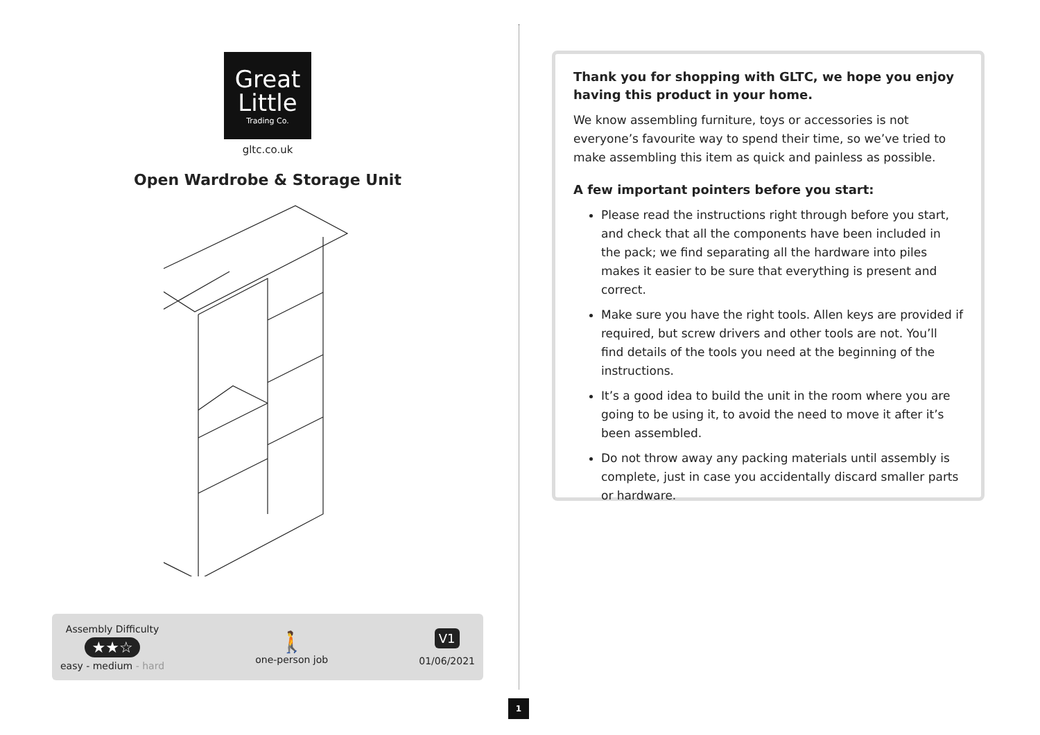Great
Little
Trading Co.
gltc.co.uk
Open Wardrobe & Storage Unit
Assembly Difficulty
★★☆
easy - medium - hard
🚶
one-person job
V1
01/06/2021
1
Thank you for shopping with GLTC, we hope you enjoy having this product in your home.
We know assembling furniture, toys or accessories is not everyone’s favourite way to spend their time, so we’ve tried to make assembling this item as quick and painless as possible.
A few important pointers before you start:
Please read the instructions right through before you start, and check that all the components have been included in the pack; we find separating all the hardware into piles makes it easier to be sure that everything is present and correct.
Make sure you have the right tools. Allen keys are provided if required, but screw drivers and other tools are not. You’ll find details of the tools you need at the beginning of the instructions.
It’s a good idea to build the unit in the room where you are going to be using it, to avoid the need to move it after it’s been assembled.
Do not throw away any packing materials until assembly is complete, just in case you accidentally discard smaller parts or hardware.